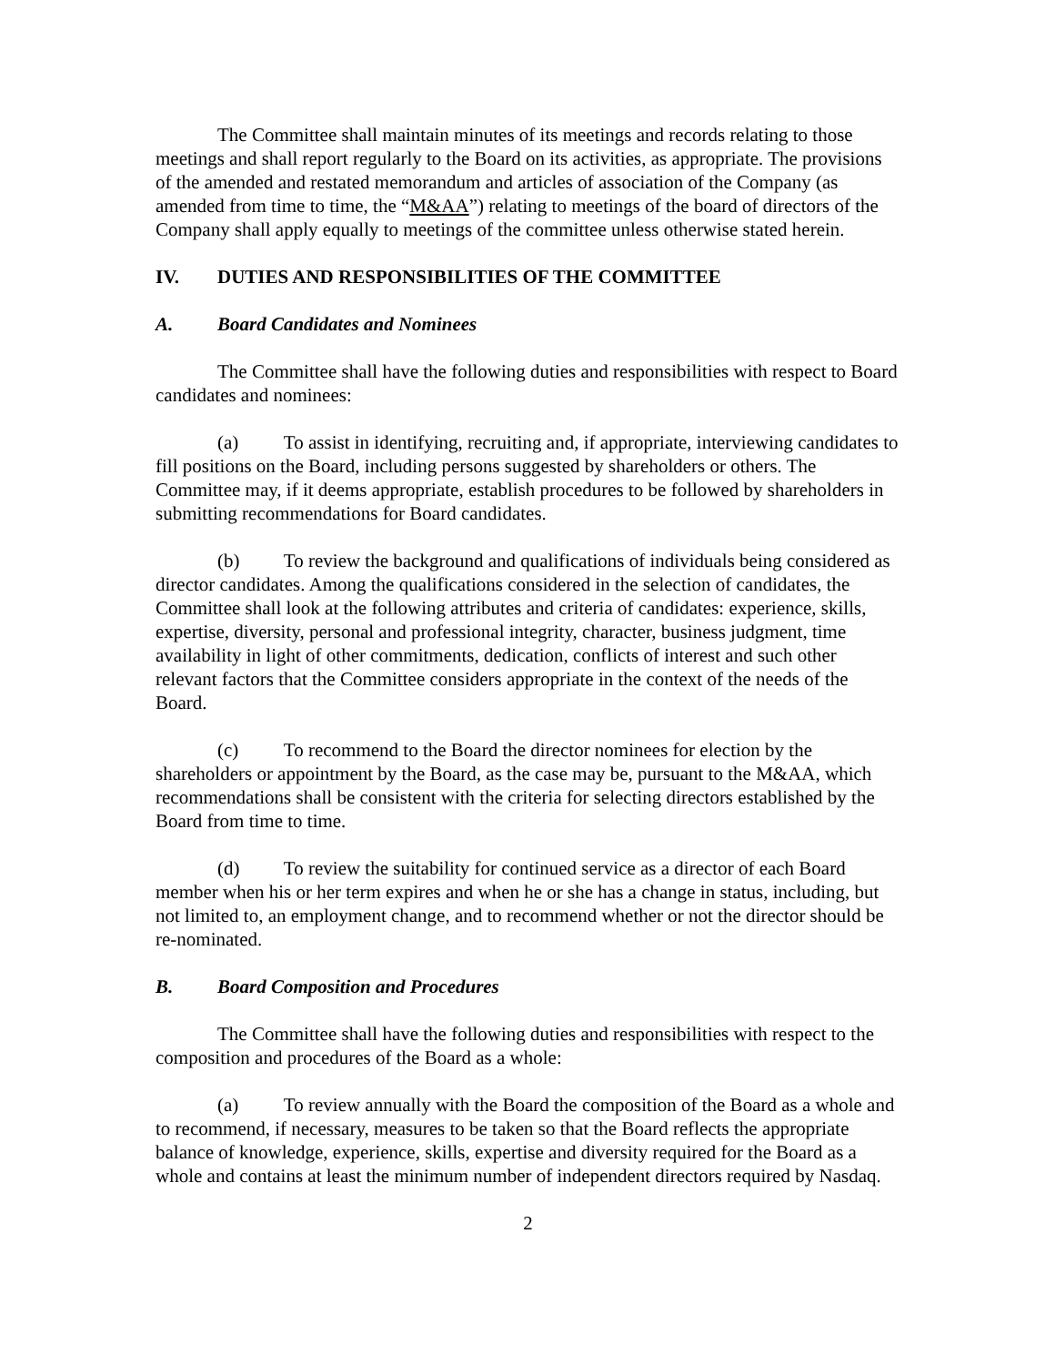The Committee shall maintain minutes of its meetings and records relating to those meetings and shall report regularly to the Board on its activities, as appropriate. The provisions of the amended and restated memorandum and articles of association of the Company (as amended from time to time, the “M&AA”) relating to meetings of the board of directors of the Company shall apply equally to meetings of the committee unless otherwise stated herein.
IV. DUTIES AND RESPONSIBILITIES OF THE COMMITTEE
A. Board Candidates and Nominees
The Committee shall have the following duties and responsibilities with respect to Board candidates and nominees:
(a) To assist in identifying, recruiting and, if appropriate, interviewing candidates to fill positions on the Board, including persons suggested by shareholders or others. The Committee may, if it deems appropriate, establish procedures to be followed by shareholders in submitting recommendations for Board candidates.
(b) To review the background and qualifications of individuals being considered as director candidates. Among the qualifications considered in the selection of candidates, the Committee shall look at the following attributes and criteria of candidates: experience, skills, expertise, diversity, personal and professional integrity, character, business judgment, time availability in light of other commitments, dedication, conflicts of interest and such other relevant factors that the Committee considers appropriate in the context of the needs of the Board.
(c) To recommend to the Board the director nominees for election by the shareholders or appointment by the Board, as the case may be, pursuant to the M&AA, which recommendations shall be consistent with the criteria for selecting directors established by the Board from time to time.
(d) To review the suitability for continued service as a director of each Board member when his or her term expires and when he or she has a change in status, including, but not limited to, an employment change, and to recommend whether or not the director should be re-nominated.
B. Board Composition and Procedures
The Committee shall have the following duties and responsibilities with respect to the composition and procedures of the Board as a whole:
(a) To review annually with the Board the composition of the Board as a whole and to recommend, if necessary, measures to be taken so that the Board reflects the appropriate balance of knowledge, experience, skills, expertise and diversity required for the Board as a whole and contains at least the minimum number of independent directors required by Nasdaq.
2